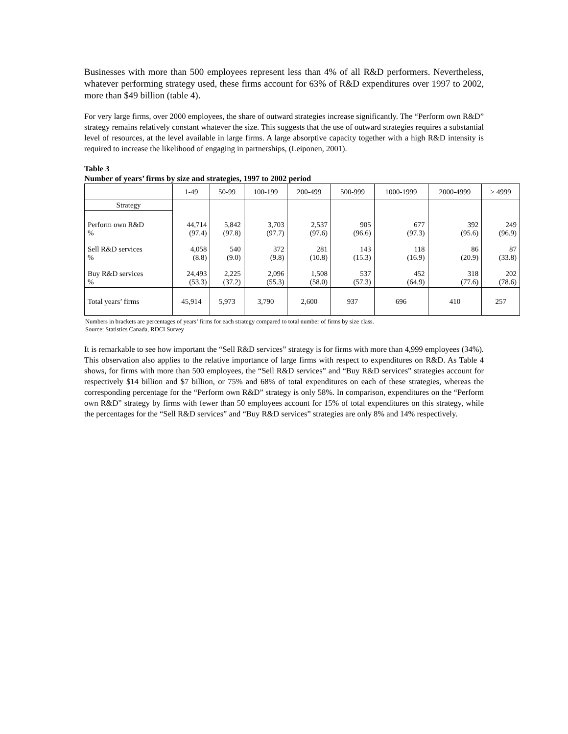Businesses with more than 500 employees represent less than 4% of all R&D performers. Nevertheless, whatever performing strategy used, these firms account for 63% of R&D expenditures over 1997 to 2002, more than $49 billion (table 4).
For very large firms, over 2000 employees, the share of outward strategies increase significantly. The “Perform own R&D” strategy remains relatively constant whatever the size. This suggests that the use of outward strategies requires a substantial level of resources, at the level available in large firms. A large absorptive capacity together with a high R&D intensity is required to increase the likelihood of engaging in partnerships, (Leiponen, 2001).
Table 3
Number of years’ firms by size and strategies, 1997 to 2002 period
| | 1-49 | 50-99 | 100-199 | 200-499 | 500-999 | 1000-1999 | 2000-4999 | > 4999 |
| --- | --- | --- | --- | --- | --- | --- | --- | --- |
| Strategy | | | | | | | | |
| Perform own R&D % | 44,714 (97.4) | 5,842 (97.8) | 3,703 (97.7) | 2,537 (97.6) | 905 (96.6) | 677 (97.3) | 392 (95.6) | 249 (96.9) |
| Sell R&D services % | 4,058 (8.8) | 540 (9.0) | 372 (9.8) | 281 (10.8) | 143 (15.3) | 118 (16.9) | 86 (20.9) | 87 (33.8) |
| Buy R&D services % | 24,493 (53.3) | 2,225 (37.2) | 2,096 (55.3) | 1,508 (58.0) | 537 (57.3) | 452 (64.9) | 318 (77.6) | 202 (78.6) |
| Total years’ firms | 45,914 | 5,973 | 3,790 | 2,600 | 937 | 696 | 410 | 257 |
Numbers in brackets are percentages of years’ firms for each strategy compared to total number of firms by size class.
Source: Statistics Canada, RDCI Survey
It is remarkable to see how important the “Sell R&D services” strategy is for firms with more than 4,999 employees (34%). This observation also applies to the relative importance of large firms with respect to expenditures on R&D. As Table 4 shows, for firms with more than 500 employees, the “Sell R&D services” and “Buy R&D services” strategies account for respectively $14 billion and $7 billion, or 75% and 68% of total expenditures on each of these strategies, whereas the corresponding percentage for the “Perform own R&D” strategy is only 58%. In comparison, expenditures on the “Perform own R&D” strategy by firms with fewer than 50 employees account for 15% of total expenditures on this strategy, while the percentages for the “Sell R&D services” and “Buy R&D services” strategies are only 8% and 14% respectively.